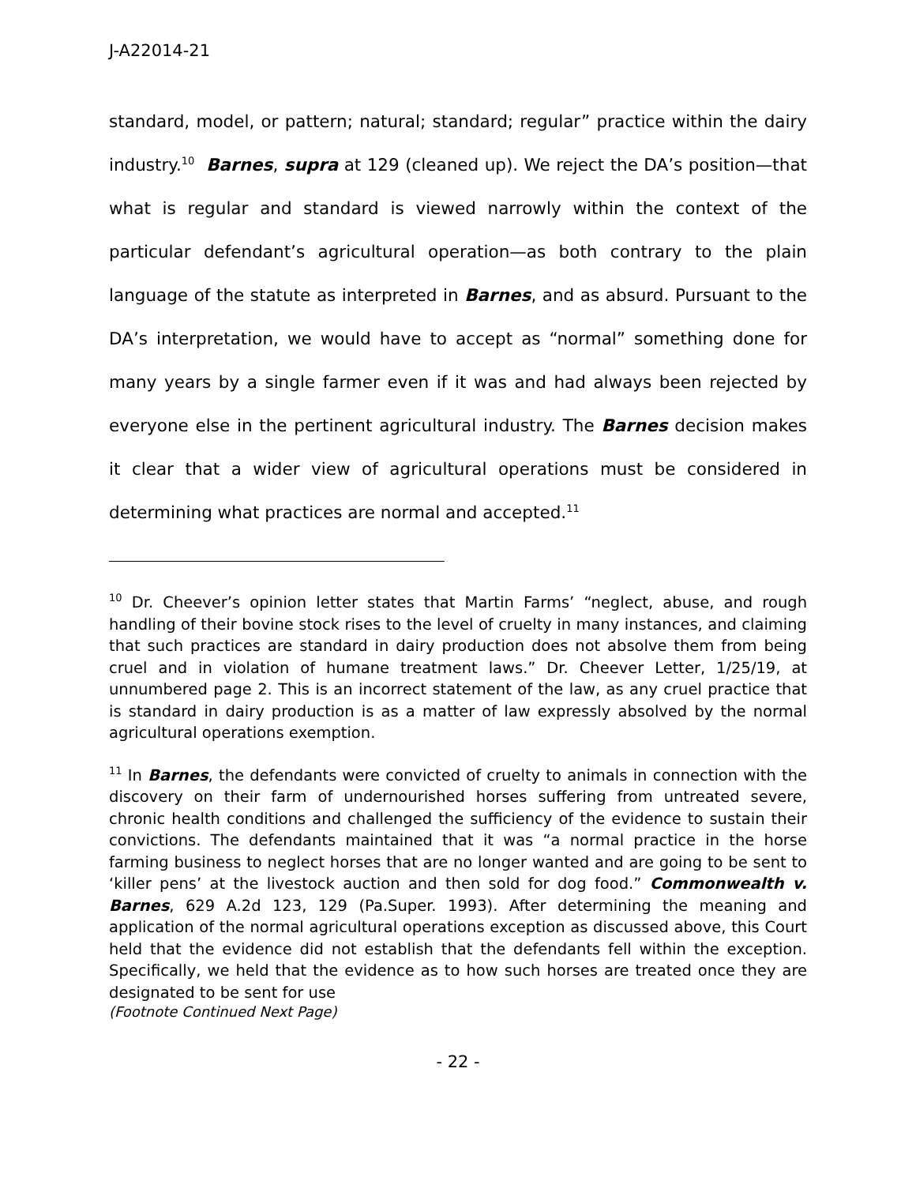J-A22014-21
standard, model, or pattern; natural; standard; regular” practice within the dairy industry.<sup>10</sup> Barnes, supra at 129 (cleaned up). We reject the DA’s position—that what is regular and standard is viewed narrowly within the context of the particular defendant’s agricultural operation—as both contrary to the plain language of the statute as interpreted in Barnes, and as absurd. Pursuant to the DA’s interpretation, we would have to accept as “normal” something done for many years by a single farmer even if it was and had always been rejected by everyone else in the pertinent agricultural industry. The Barnes decision makes it clear that a wider view of agricultural operations must be considered in determining what practices are normal and accepted.<sup>11</sup>
<sup>10</sup> Dr. Cheever’s opinion letter states that Martin Farms’ “neglect, abuse, and rough handling of their bovine stock rises to the level of cruelty in many instances, and claiming that such practices are standard in dairy production does not absolve them from being cruel and in violation of humane treatment laws.” Dr. Cheever Letter, 1/25/19, at unnumbered page 2. This is an incorrect statement of the law, as any cruel practice that is standard in dairy production is as a matter of law expressly absolved by the normal agricultural operations exemption.
<sup>11</sup> In Barnes, the defendants were convicted of cruelty to animals in connection with the discovery on their farm of undernourished horses suffering from untreated severe, chronic health conditions and challenged the sufficiency of the evidence to sustain their convictions. The defendants maintained that it was “a normal practice in the horse farming business to neglect horses that are no longer wanted and are going to be sent to ‘killer pens’ at the livestock auction and then sold for dog food.” Commonwealth v. Barnes, 629 A.2d 123, 129 (Pa.Super. 1993). After determining the meaning and application of the normal agricultural operations exception as discussed above, this Court held that the evidence did not establish that the defendants fell within the exception. Specifically, we held that the evidence as to how such horses are treated once they are designated to be sent for use
(Footnote Continued Next Page)
- 22 -